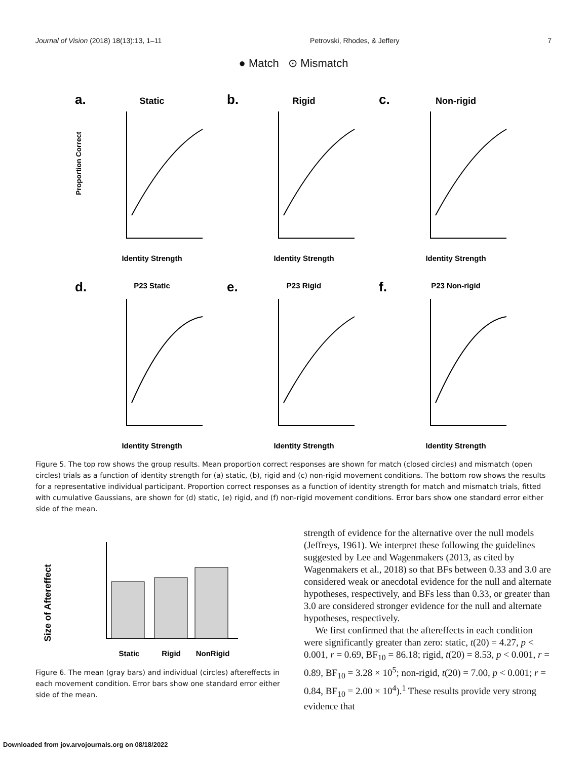Journal of Vision (2018) 18(13):13, 1–11 Petrovski, Rhodes, & Jeffery 7
● Match ⊙ Mismatch
a.
Static
Identity Strength
Proportion Correct
b.
Rigid
Identity Strength
c.
Non-rigid
Identity Strength
d.
P23 Static
Identity Strength
e.
P23 Rigid
Identity Strength
f.
P23 Non-rigid
Identity Strength
Figure 5. The top row shows the group results. Mean proportion correct responses are shown for match (closed circles) and mismatch (open circles) trials as a function of identity strength for (a) static, (b), rigid and (c) non-rigid movement conditions. The bottom row shows the results for a representative individual participant. Proportion correct responses as a function of identity strength for match and mismatch trials, fitted with cumulative Gaussians, are shown for (d) static, (e) rigid, and (f) non-rigid movement conditions. Error bars show one standard error either side of the mean.
Size of Aftereffect
Static
Rigid
NonRigid
Figure 6. The mean (gray bars) and individual (circles) aftereffects in each movement condition. Error bars show one standard error either side of the mean.
strength of evidence for the alternative over the null models (Jeffreys, 1961). We interpret these following the guidelines suggested by Lee and Wagenmakers (2013, as cited by Wagenmakers et al., 2018) so that BFs between 0.33 and 3.0 are considered weak or anecdotal evidence for the null and alternate hypotheses, respectively, and BFs less than 0.33, or greater than 3.0 are considered stronger evidence for the null and alternate hypotheses, respectively.
We first confirmed that the aftereffects in each condition were significantly greater than zero: static, t(20) = 4.27, p < 0.001, r = 0.69, BF<sub>10</sub> = 86.18; rigid, t(20) = 8.53, p < 0.001, r = 0.89, BF<sub>10</sub> = 3.28 × 10<sup>5</sup>; non-rigid, t(20) = 7.00, p < 0.001; r = 0.84, BF<sub>10</sub> = 2.00 × 10<sup>4</sup>).<sup>1</sup> These results provide very strong evidence that
Downloaded from jov.arvojournals.org on 08/18/2022